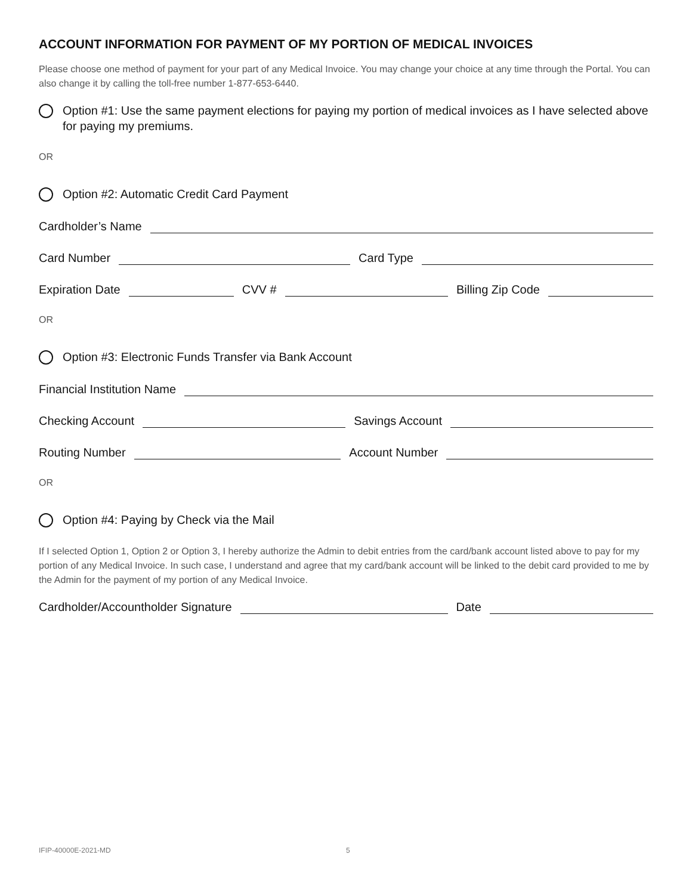ACCOUNT INFORMATION FOR PAYMENT OF MY PORTION OF MEDICAL INVOICES
Please choose one method of payment for your part of any Medical Invoice. You may change your choice at any time through the Portal. You can also change it by calling the toll-free number 1-877-653-6440.
Option #1: Use the same payment elections for paying my portion of medical invoices as I have selected above for paying my premiums.
OR
Option #2: Automatic Credit Card Payment
Cardholder’s Name
Card Number
Card Type
Expiration Date
CVV #
Billing Zip Code
OR
Option #3: Electronic Funds Transfer via Bank Account
Financial Institution Name
Checking Account
Savings Account
Routing Number
Account Number
OR
Option #4: Paying by Check via the Mail
If I selected Option 1, Option 2 or Option 3, I hereby authorize the Admin to debit entries from the card/bank account listed above to pay for my portion of any Medical Invoice. In such case, I understand and agree that my card/bank account will be linked to the debit card provided to me by the Admin for the payment of my portion of any Medical Invoice.
Cardholder/Accountholder Signature
Date
IFIP-40000E-2021-MD 5